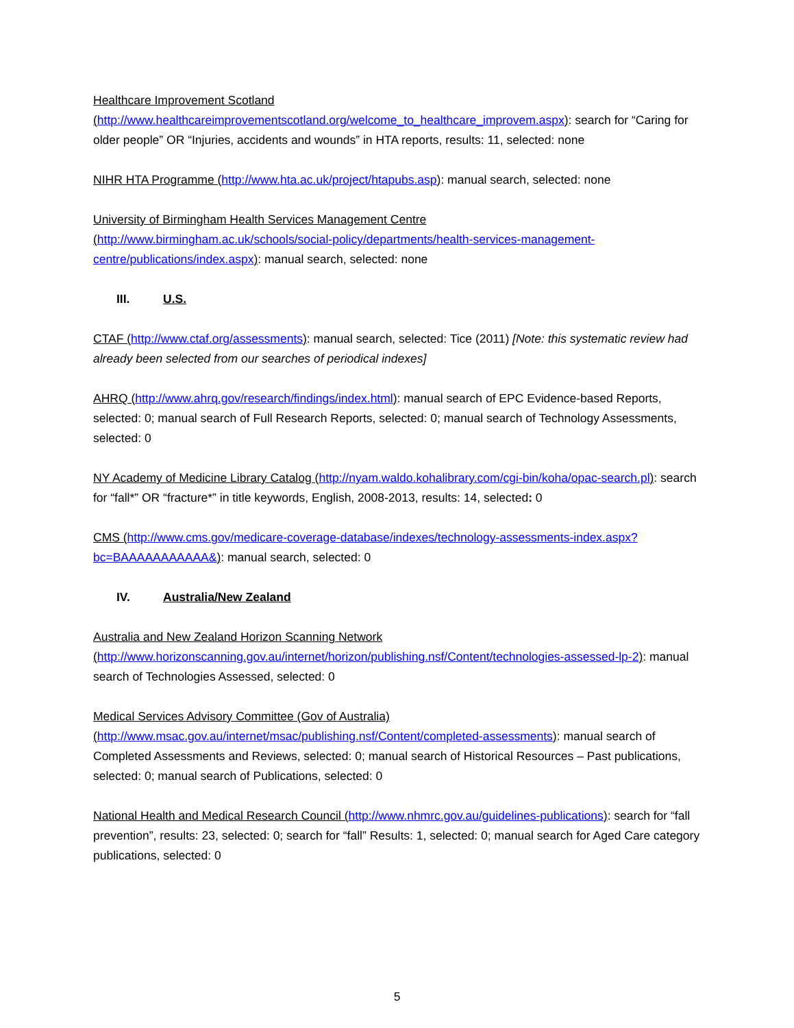Healthcare Improvement Scotland
(http://www.healthcareimprovementscotland.org/welcome_to_healthcare_improvem.aspx): search for “Caring for older people” OR “Injuries, accidents and wounds” in HTA reports, results: 11, selected: none
NIHR HTA Programme (http://www.hta.ac.uk/project/htapubs.asp): manual search, selected: none
University of Birmingham Health Services Management Centre
(http://www.birmingham.ac.uk/schools/social-policy/departments/health-services-management-centre/publications/index.aspx): manual search, selected: none
III. U.S.
CTAF (http://www.ctaf.org/assessments): manual search, selected: Tice (2011) [Note: this systematic review had already been selected from our searches of periodical indexes]
AHRQ (http://www.ahrq.gov/research/findings/index.html): manual search of EPC Evidence-based Reports, selected: 0; manual search of Full Research Reports, selected: 0; manual search of Technology Assessments, selected: 0
NY Academy of Medicine Library Catalog (http://nyam.waldo.kohalibrary.com/cgi-bin/koha/opac-search.pl): search for “fall*” OR “fracture*” in title keywords, English, 2008-2013, results: 14, selected: 0
CMS (http://www.cms.gov/medicare-coverage-database/indexes/technology-assessments-index.aspx?bc=BAAAAAAAAAAA&): manual search, selected: 0
IV. Australia/New Zealand
Australia and New Zealand Horizon Scanning Network
(http://www.horizonscanning.gov.au/internet/horizon/publishing.nsf/Content/technologies-assessed-lp-2): manual search of Technologies Assessed, selected: 0
Medical Services Advisory Committee (Gov of Australia)
(http://www.msac.gov.au/internet/msac/publishing.nsf/Content/completed-assessments): manual search of Completed Assessments and Reviews, selected: 0; manual search of Historical Resources – Past publications, selected: 0; manual search of Publications, selected: 0
National Health and Medical Research Council (http://www.nhmrc.gov.au/guidelines-publications): search for “fall prevention”, results: 23, selected: 0; search for “fall” Results: 1, selected: 0; manual search for Aged Care category publications, selected: 0
5